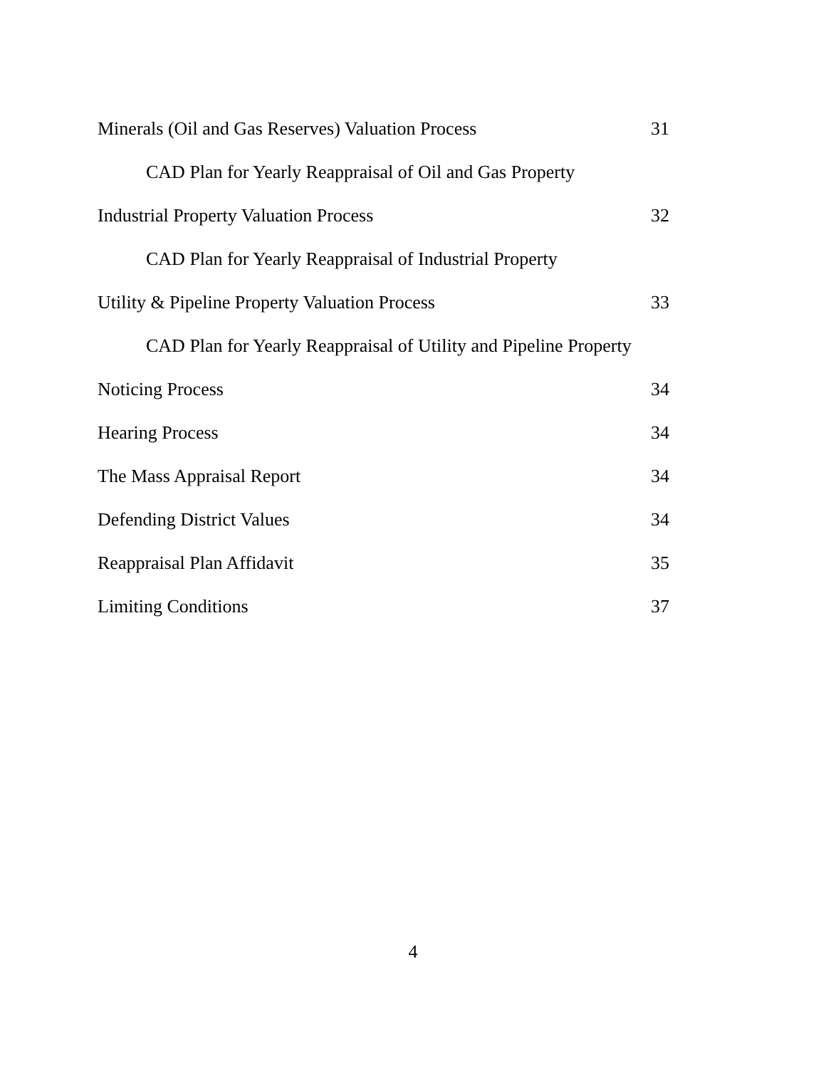Minerals (Oil and Gas Reserves) Valuation Process 31
CAD Plan for Yearly Reappraisal of Oil and Gas Property
Industrial Property Valuation Process 32
CAD Plan for Yearly Reappraisal of Industrial Property
Utility & Pipeline Property Valuation Process 33
CAD Plan for Yearly Reappraisal of Utility and Pipeline Property
Noticing Process 34
Hearing Process 34
The Mass Appraisal Report 34
Defending District Values 34
Reappraisal Plan Affidavit 35
Limiting Conditions 37
4